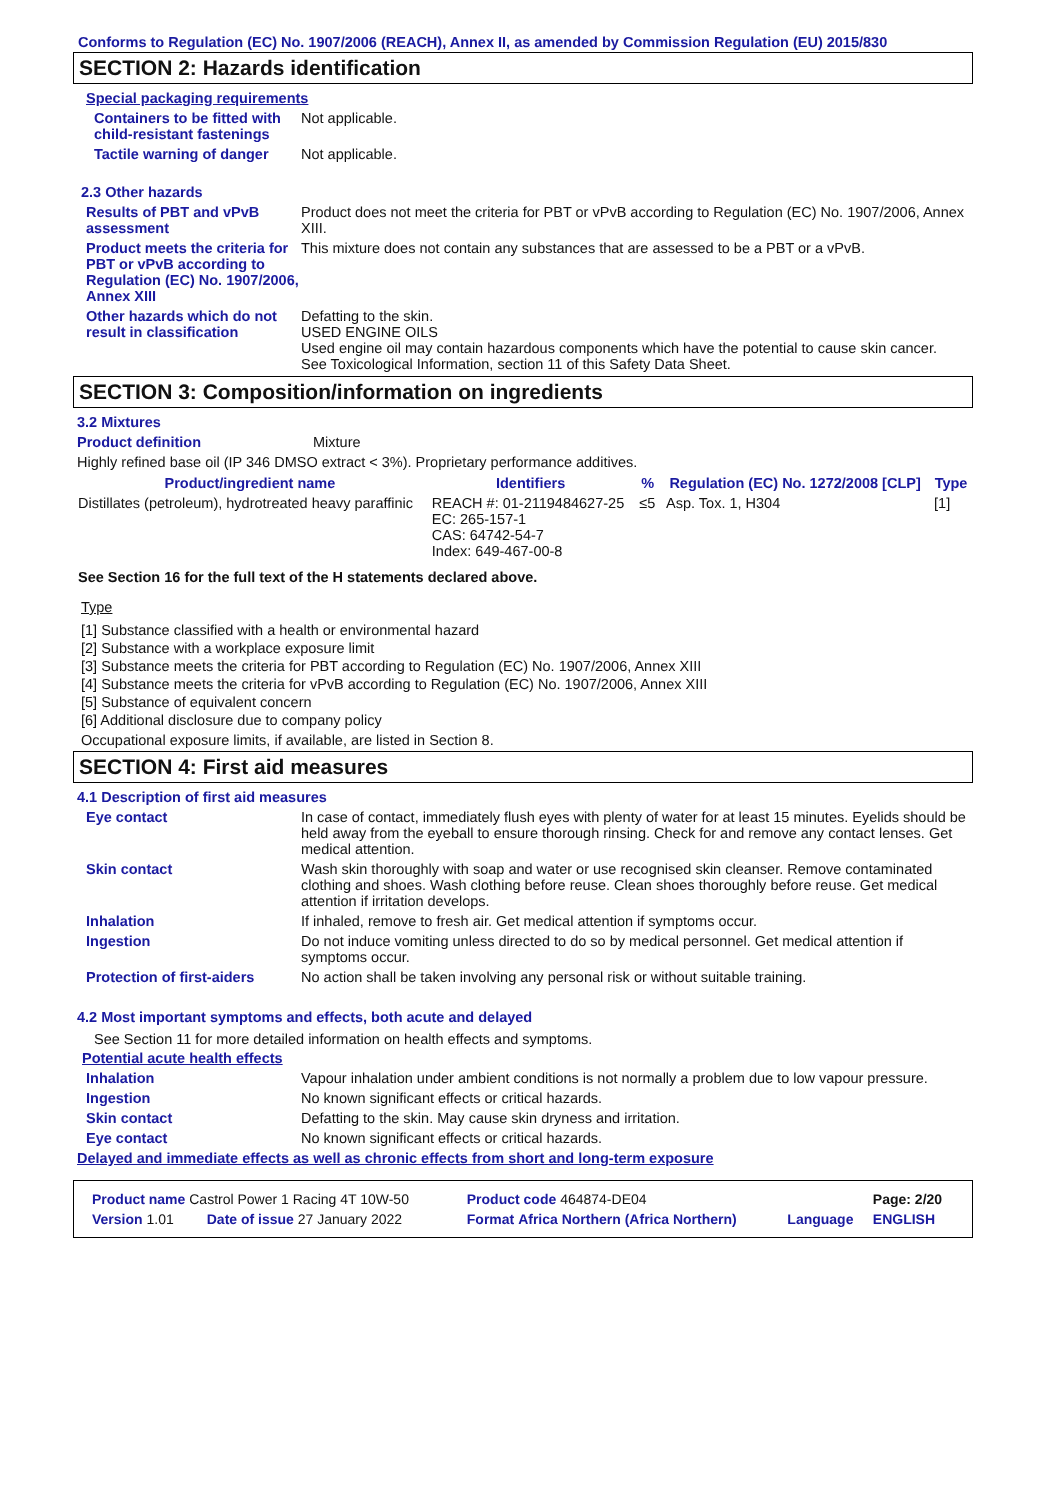Conforms to Regulation (EC) No. 1907/2006 (REACH), Annex II, as amended by Commission Regulation (EU) 2015/830
SECTION 2: Hazards identification
Special packaging requirements
Containers to be fitted with child-resistant fastenings
Not applicable.
Tactile warning of danger Not applicable.
2.3 Other hazards
Results of PBT and vPvB assessment
Product does not meet the criteria for PBT or vPvB according to Regulation (EC) No. 1907/2006, Annex XIII.
Product meets the criteria for PBT or vPvB according to Regulation (EC) No. 1907/2006, Annex XIII
This mixture does not contain any substances that are assessed to be a PBT or a vPvB.
Other hazards which do not result in classification
Defatting to the skin.
USED ENGINE OILS
Used engine oil may contain hazardous components which have the potential to cause skin cancer.
See Toxicological Information, section 11 of this Safety Data Sheet.
SECTION 3: Composition/information on ingredients
3.2 Mixtures
Product definition Mixture
Highly refined base oil (IP 346 DMSO extract < 3%). Proprietary performance additives.
| Product/ingredient name | Identifiers | % | Regulation (EC) No. 1272/2008 [CLP] | Type |
| --- | --- | --- | --- | --- |
| Distillates (petroleum), hydrotreated heavy paraffinic | REACH #: 01-2119484627-25 EC: 265-157-1 CAS: 64742-54-7 Index: 649-467-00-8 | ≤5 | Asp. Tox. 1, H304 | [1] |
See Section 16 for the full text of the H statements declared above.
Type
[1] Substance classified with a health or environmental hazard
[2] Substance with a workplace exposure limit
[3] Substance meets the criteria for PBT according to Regulation (EC) No. 1907/2006, Annex XIII
[4] Substance meets the criteria for vPvB according to Regulation (EC) No. 1907/2006, Annex XIII
[5] Substance of equivalent concern
[6] Additional disclosure due to company policy
Occupational exposure limits, if available, are listed in Section 8.
SECTION 4: First aid measures
4.1 Description of first aid measures
Eye contact In case of contact, immediately flush eyes with plenty of water for at least 15 minutes. Eyelids should be held away from the eyeball to ensure thorough rinsing. Check for and remove any contact lenses. Get medical attention.
Skin contact Wash skin thoroughly with soap and water or use recognised skin cleanser. Remove contaminated clothing and shoes. Wash clothing before reuse. Clean shoes thoroughly before reuse. Get medical attention if irritation develops.
Inhalation If inhaled, remove to fresh air. Get medical attention if symptoms occur.
Ingestion Do not induce vomiting unless directed to do so by medical personnel. Get medical attention if symptoms occur.
Protection of first-aiders No action shall be taken involving any personal risk or without suitable training.
4.2 Most important symptoms and effects, both acute and delayed
See Section 11 for more detailed information on health effects and symptoms.
Potential acute health effects
Inhalation Vapour inhalation under ambient conditions is not normally a problem due to low vapour pressure.
Ingestion No known significant effects or critical hazards.
Skin contact Defatting to the skin. May cause skin dryness and irritation.
Eye contact No known significant effects or critical hazards.
Delayed and immediate effects as well as chronic effects from short and long-term exposure
| Product name Castrol Power 1 Racing 4T 10W-50 | | Product code 464874-DE04 | | Page: 2/20 |
| Version 1.01 | Date of issue 27 January 2022 | Format Africa Northern (Africa Northern) | Language | ENGLISH |